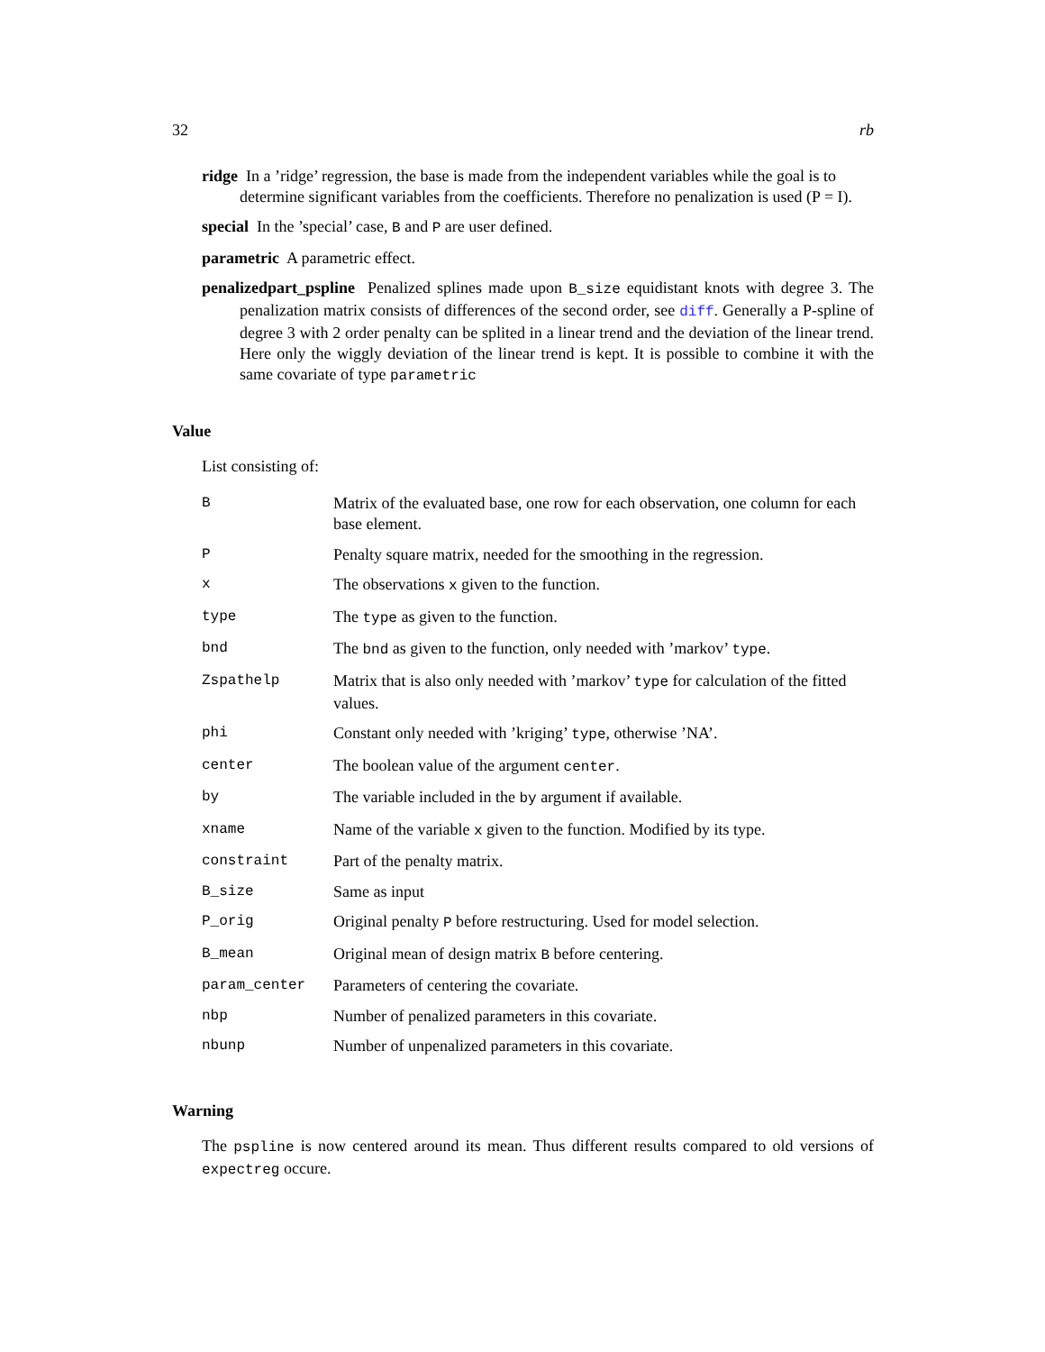32 rb
ridge In a ’ridge’ regression, the base is made from the independent variables while the goal is to determine significant variables from the coefficients. Therefore no penalization is used (P = I).
special In the ’special’ case, B and P are user defined.
parametric A parametric effect.
penalizedpart_pspline Penalized splines made upon B_size equidistant knots with degree 3. The penalization matrix consists of differences of the second order, see diff. Generally a P-spline of degree 3 with 2 order penalty can be splited in a linear trend and the deviation of the linear trend. Here only the wiggly deviation of the linear trend is kept. It is possible to combine it with the same covariate of type parametric
Value
List consisting of:
| B | Matrix of the evaluated base, one row for each observation, one column for each base element. |
| P | Penalty square matrix, needed for the smoothing in the regression. |
| x | The observations x given to the function. |
| type | The type as given to the function. |
| bnd | The bnd as given to the function, only needed with ’markov’ type . |
| Zspathelp | Matrix that is also only needed with ’markov’ type for calculation of the fitted values. |
| phi | Constant only needed with ’kriging’ type , otherwise ’NA’. |
| center | The boolean value of the argument center . |
| by | The variable included in the by argument if available. |
| xname | Name of the variable x given to the function. Modified by its type. |
| constraint | Part of the penalty matrix. |
| B_size | Same as input |
| P_orig | Original penalty P before restructuring. Used for model selection. |
| B_mean | Original mean of design matrix B before centering. |
| param_center | Parameters of centering the covariate. |
| nbp | Number of penalized parameters in this covariate. |
| nbunp | Number of unpenalized parameters in this covariate. |
Warning
The pspline is now centered around its mean. Thus different results compared to old versions of expectreg occure.